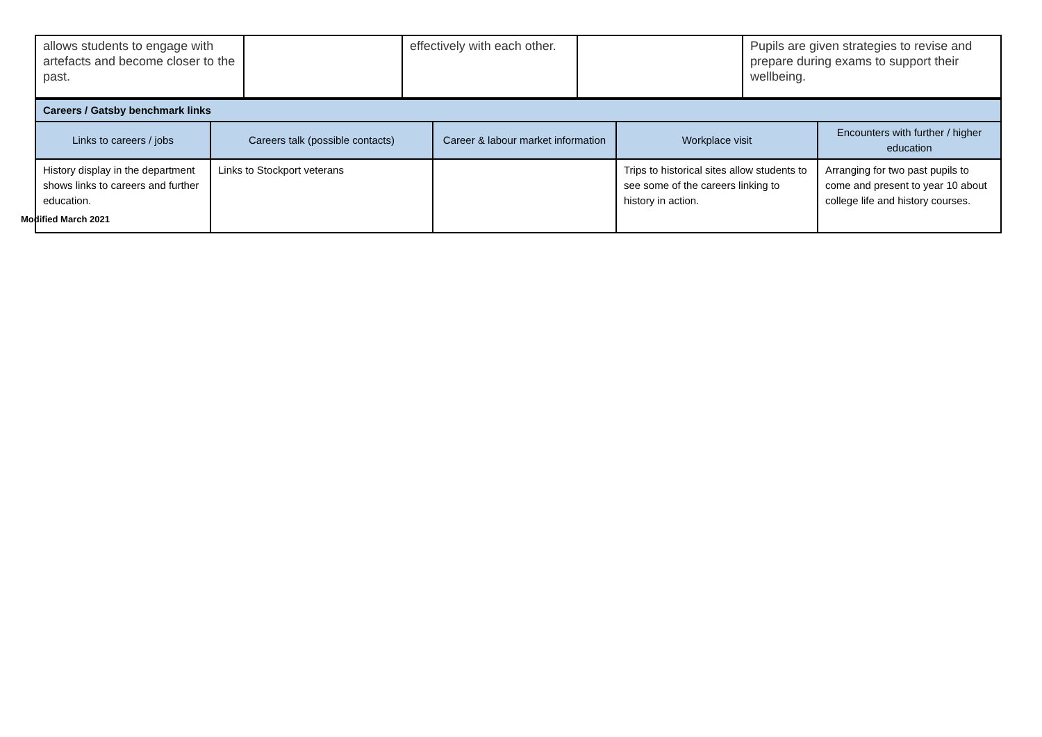| allows students to engage with artefacts and become closer to the past. | | effectively with each other. | | Pupils are given strategies to revise and prepare during exams to support their wellbeing. |
| Careers / Gatsby benchmark links | | | | |
| --- | --- | --- | --- | --- |
| Links to careers / jobs | Careers talk (possible contacts) | Career & labour market information | Workplace visit | Encounters with further / higher education |
| History display in the department shows links to careers and further education. | Links to Stockport veterans | | Trips to historical sites allow students to see some of the careers linking to history in action. | Arranging for two past pupils to come and present to year 10 about college life and history courses. |
Modified March 2021